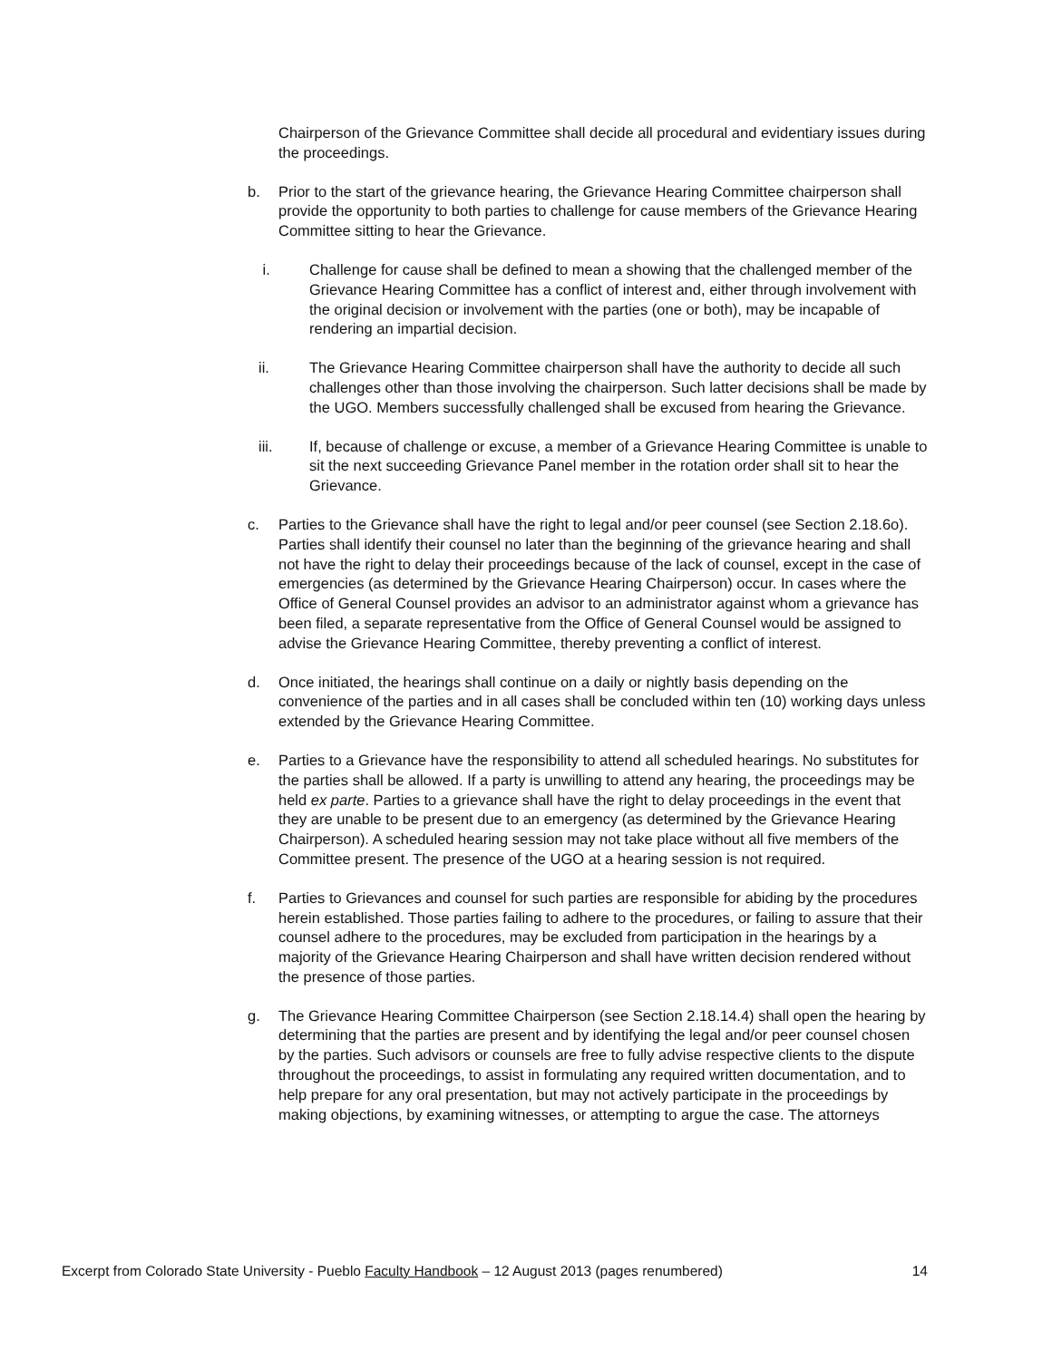Chairperson of the Grievance Committee shall decide all procedural and evidentiary issues during the proceedings.
b. Prior to the start of the grievance hearing, the Grievance Hearing Committee chairperson shall provide the opportunity to both parties to challenge for cause members of the Grievance Hearing Committee sitting to hear the Grievance.
i. Challenge for cause shall be defined to mean a showing that the challenged member of the Grievance Hearing Committee has a conflict of interest and, either through involvement with the original decision or involvement with the parties (one or both), may be incapable of rendering an impartial decision.
ii. The Grievance Hearing Committee chairperson shall have the authority to decide all such challenges other than those involving the chairperson. Such latter decisions shall be made by the UGO. Members successfully challenged shall be excused from hearing the Grievance.
iii. If, because of challenge or excuse, a member of a Grievance Hearing Committee is unable to sit the next succeeding Grievance Panel member in the rotation order shall sit to hear the Grievance.
c. Parties to the Grievance shall have the right to legal and/or peer counsel (see Section 2.18.6o). Parties shall identify their counsel no later than the beginning of the grievance hearing and shall not have the right to delay their proceedings because of the lack of counsel, except in the case of emergencies (as determined by the Grievance Hearing Chairperson) occur. In cases where the Office of General Counsel provides an advisor to an administrator against whom a grievance has been filed, a separate representative from the Office of General Counsel would be assigned to advise the Grievance Hearing Committee, thereby preventing a conflict of interest.
d. Once initiated, the hearings shall continue on a daily or nightly basis depending on the convenience of the parties and in all cases shall be concluded within ten (10) working days unless extended by the Grievance Hearing Committee.
e. Parties to a Grievance have the responsibility to attend all scheduled hearings. No substitutes for the parties shall be allowed. If a party is unwilling to attend any hearing, the proceedings may be held ex parte. Parties to a grievance shall have the right to delay proceedings in the event that they are unable to be present due to an emergency (as determined by the Grievance Hearing Chairperson). A scheduled hearing session may not take place without all five members of the Committee present. The presence of the UGO at a hearing session is not required.
f. Parties to Grievances and counsel for such parties are responsible for abiding by the procedures herein established. Those parties failing to adhere to the procedures, or failing to assure that their counsel adhere to the procedures, may be excluded from participation in the hearings by a majority of the Grievance Hearing Chairperson and shall have written decision rendered without the presence of those parties.
g. The Grievance Hearing Committee Chairperson (see Section 2.18.14.4) shall open the hearing by determining that the parties are present and by identifying the legal and/or peer counsel chosen by the parties. Such advisors or counsels are free to fully advise respective clients to the dispute throughout the proceedings, to assist in formulating any required written documentation, and to help prepare for any oral presentation, but may not actively participate in the proceedings by making objections, by examining witnesses, or attempting to argue the case. The attorneys
Excerpt from Colorado State University - Pueblo Faculty Handbook – 12 August 2013 (pages renumbered) 14